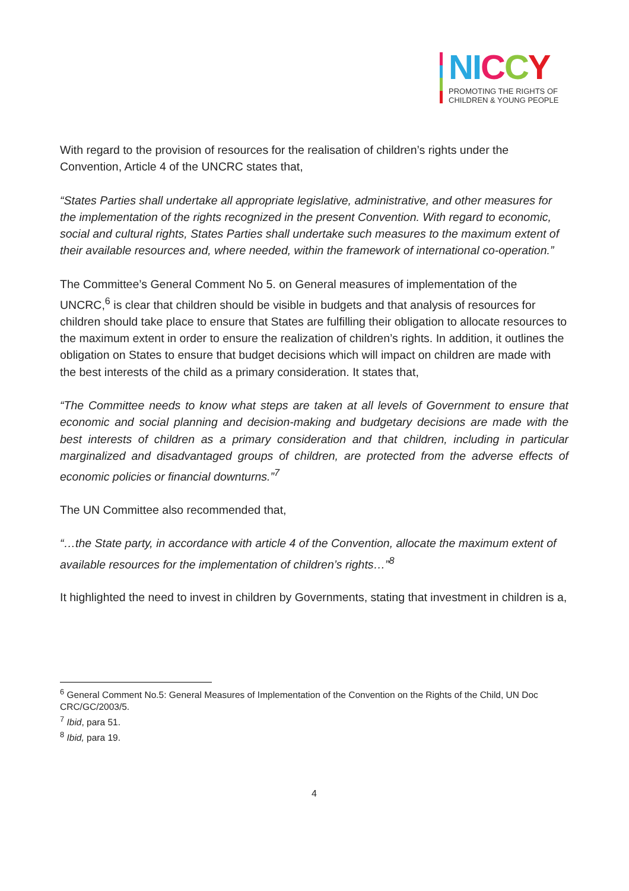NI CCY
PROMOTING THE RIGHTS OF
CHILDREN & YOUNG PEOPLE
With regard to the provision of resources for the realisation of children’s rights under the Convention, Article 4 of the UNCRC states that,
“States Parties shall undertake all appropriate legislative, administrative, and other measures for the implementation of the rights recognized in the present Convention. With regard to economic, social and cultural rights, States Parties shall undertake such measures to the maximum extent of their available resources and, where needed, within the framework of international co-operation.”
The Committee’s General Comment No 5. on General measures of implementation of the UNCRC,<sup>6</sup> is clear that children should be visible in budgets and that analysis of resources for children should take place to ensure that States are fulfilling their obligation to allocate resources to the maximum extent in order to ensure the realization of children’s rights. In addition, it outlines the obligation on States to ensure that budget decisions which will impact on children are made with the best interests of the child as a primary consideration. It states that,
“The Committee needs to know what steps are taken at all levels of Government to ensure that economic and social planning and decision-making and budgetary decisions are made with the best interests of children as a primary consideration and that children, including in particular marginalized and disadvantaged groups of children, are protected from the adverse effects of economic policies or financial downturns.”<sup>7</sup>
The UN Committee also recommended that,
“…the State party, in accordance with article 4 of the Convention, allocate the maximum extent of available resources for the implementation of children’s rights…”<sup>8</sup>
It highlighted the need to invest in children by Governments, stating that investment in children is a,
<sup>6</sup> General Comment No.5: General Measures of Implementation of the Convention on the Rights of the Child, UN Doc CRC/GC/2003/5.
<sup>7</sup> Ibid, para 51.
<sup>8</sup> Ibid, para 19.
4